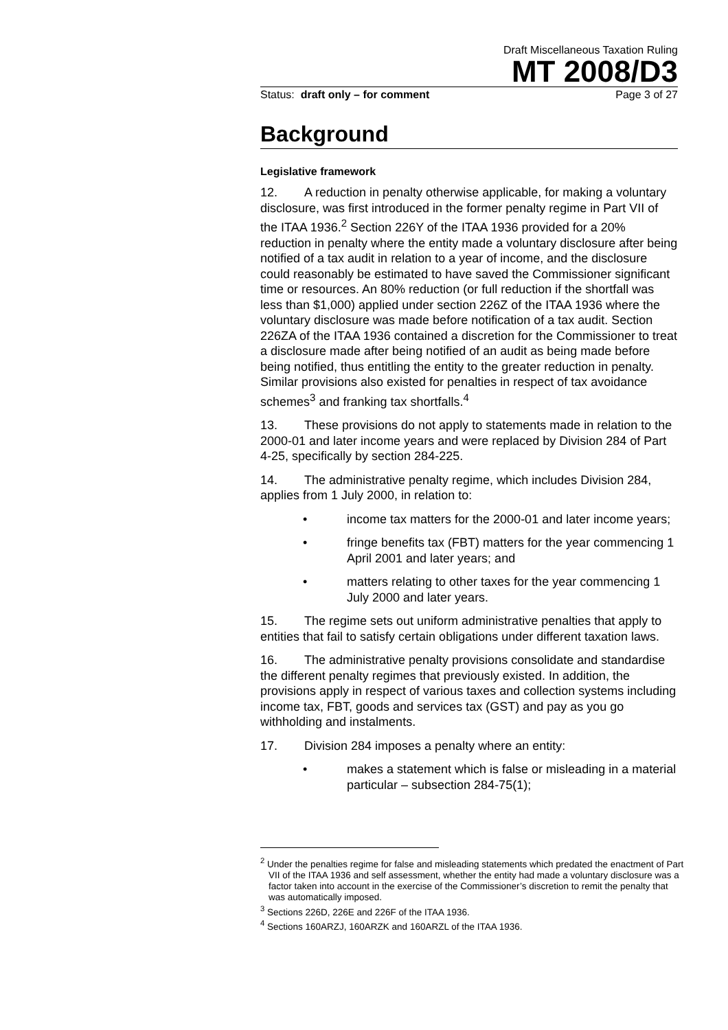Draft Miscellaneous Taxation Ruling
MT 2008/D3
Status: draft only – for comment Page 3 of 27
Background
Legislative framework
12. A reduction in penalty otherwise applicable, for making a voluntary disclosure, was first introduced in the former penalty regime in Part VII of the ITAA 1936.<sup>2</sup> Section 226Y of the ITAA 1936 provided for a 20% reduction in penalty where the entity made a voluntary disclosure after being notified of a tax audit in relation to a year of income, and the disclosure could reasonably be estimated to have saved the Commissioner significant time or resources. An 80% reduction (or full reduction if the shortfall was less than $1,000) applied under section 226Z of the ITAA 1936 where the voluntary disclosure was made before notification of a tax audit. Section 226ZA of the ITAA 1936 contained a discretion for the Commissioner to treat a disclosure made after being notified of an audit as being made before being notified, thus entitling the entity to the greater reduction in penalty. Similar provisions also existed for penalties in respect of tax avoidance schemes<sup>3</sup> and franking tax shortfalls.<sup>4</sup>
13. These provisions do not apply to statements made in relation to the 2000-01 and later income years and were replaced by Division 284 of Part 4-25, specifically by section 284-225.
14. The administrative penalty regime, which includes Division 284, applies from 1 July 2000, in relation to:
• income tax matters for the 2000-01 and later income years;
• fringe benefits tax (FBT) matters for the year commencing 1 April 2001 and later years; and
• matters relating to other taxes for the year commencing 1 July 2000 and later years.
15. The regime sets out uniform administrative penalties that apply to entities that fail to satisfy certain obligations under different taxation laws.
16. The administrative penalty provisions consolidate and standardise the different penalty regimes that previously existed. In addition, the provisions apply in respect of various taxes and collection systems including income tax, FBT, goods and services tax (GST) and pay as you go withholding and instalments.
17. Division 284 imposes a penalty where an entity:
• makes a statement which is false or misleading in a material particular – subsection 284-75(1);
<sup>2</sup> Under the penalties regime for false and misleading statements which predated the enactment of Part VII of the ITAA 1936 and self assessment, whether the entity had made a voluntary disclosure was a factor taken into account in the exercise of the Commissioner’s discretion to remit the penalty that was automatically imposed.
<sup>3</sup> Sections 226D, 226E and 226F of the ITAA 1936.
<sup>4</sup> Sections 160ARZJ, 160ARZK and 160ARZL of the ITAA 1936.